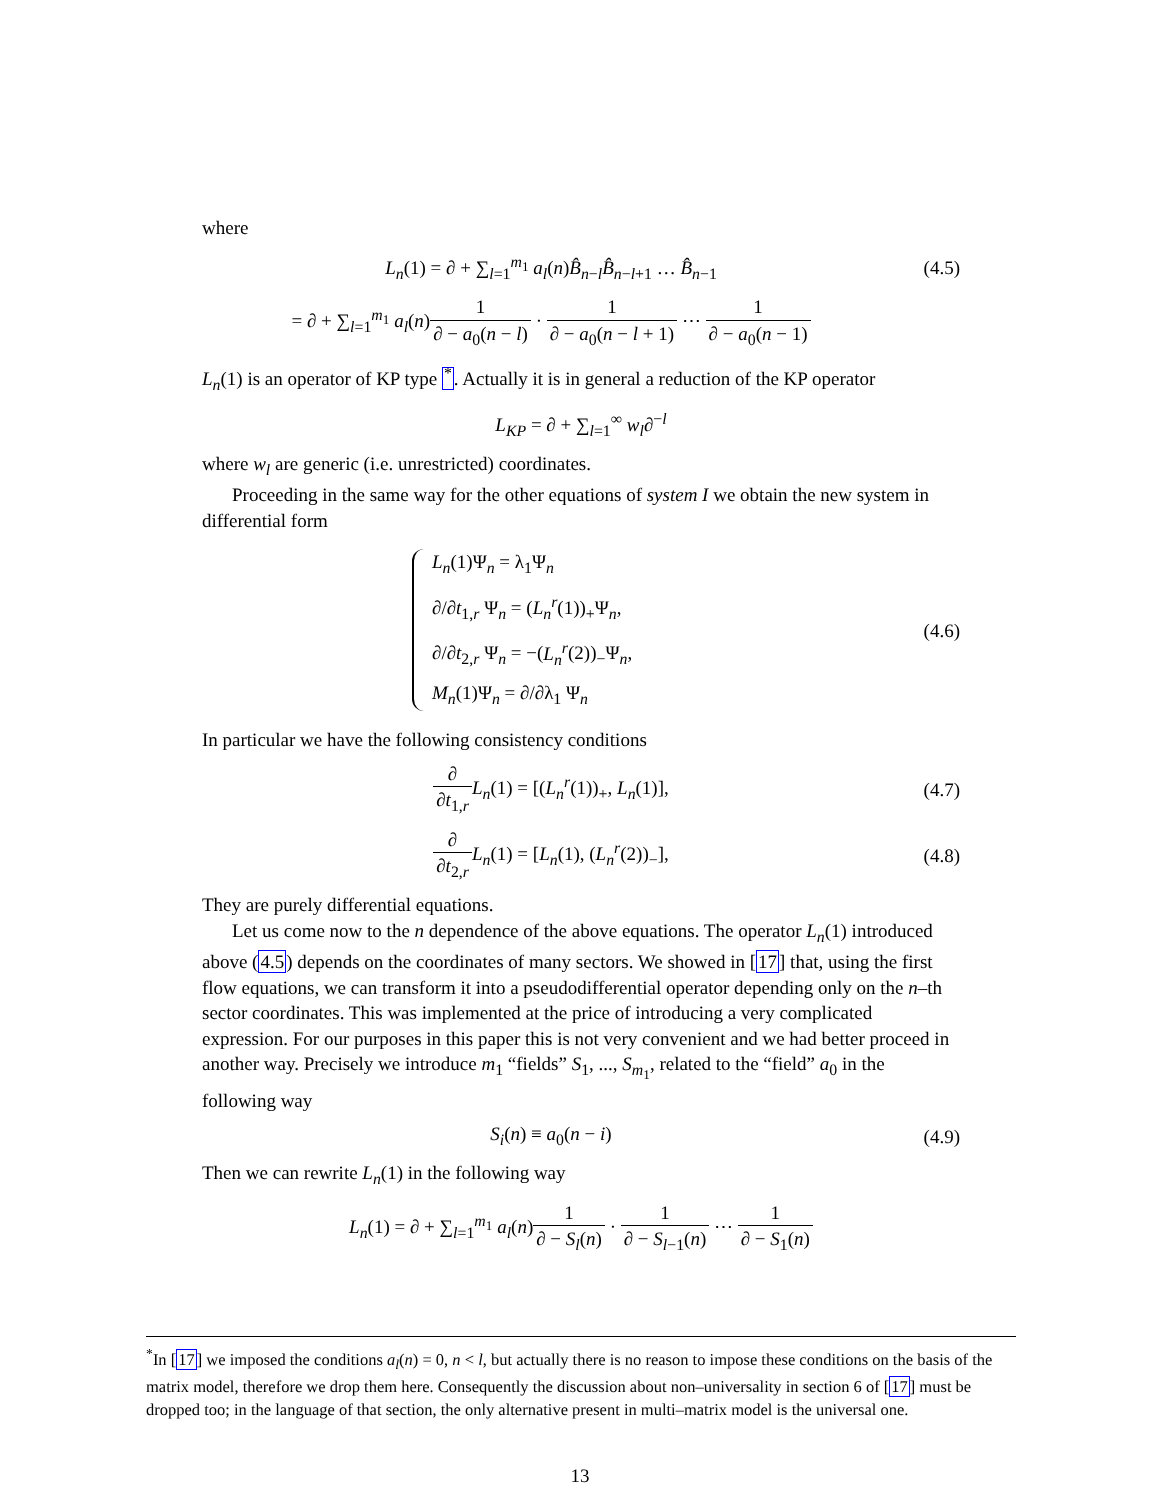where
L<sub>n</sub>(1) = ∂ + ∑<sub>l=1</sub><sup>m<sub>1</sub></sup> a<sub>l</sub>(n)B̂<sub>n−l</sub>B̂<sub>n−l+1</sub> … B̂<sub>n−1</sub>
(4.5)
= ∂ + ∑<sub>l=1</sub><sup>m<sub>1</sub></sup> a<sub>l</sub>(n)1 ∂ − a<sub>0</sub>(n − l) · 1 ∂ − a<sub>0</sub>(n − l + 1) ⋯ 1 ∂ − a<sub>0</sub>(n − 1)
L<sub>n</sub>(1) is an operator of KP type <sup>*</sup>. Actually it is in general a reduction of the KP operator
L<sub>KP</sub> = ∂ + ∑<sub>l=1</sub><sup>∞</sup> w<sub>l</sub>∂<sup>−l</sup>
where w<sub>l</sub> are generic (i.e. unrestricted) coordinates.
Proceeding in the same way for the other equations of system I we obtain the new system in differential form
L<sub>n</sub>(1)Ψ<sub>n</sub> = λ<sub>1</sub>Ψ<sub>n</sub>
∂/∂t<sub>1,r</sub> Ψ<sub>n</sub> = (L<sub>n</sub><sup>r</sup>(1))<sub>+</sub>Ψ<sub>n</sub>,
∂/∂t<sub>2,r</sub> Ψ<sub>n</sub> = −(L<sub>n</sub><sup>r</sup>(2))<sub>−</sub>Ψ<sub>n</sub>,
M<sub>n</sub>(1)Ψ<sub>n</sub> = ∂/∂λ<sub>1</sub> Ψ<sub>n</sub>
(4.6)
In particular we have the following consistency conditions
∂ ∂t<sub>1,r</sub> L<sub>n</sub>(1) = [(L<sub>n</sub><sup>r</sup>(1))<sub>+</sub>, L<sub>n</sub>(1)],
(4.7)
∂ ∂t<sub>2,r</sub> L<sub>n</sub>(1) = [L<sub>n</sub>(1), (L<sub>n</sub><sup>r</sup>(2))<sub>−</sub>],
(4.8)
They are purely differential equations.
Let us come now to the n dependence of the above equations. The operator L<sub>n</sub>(1) introduced above (4.5) depends on the coordinates of many sectors. We showed in [17] that, using the first flow equations, we can transform it into a pseudodifferential operator depending only on the n–th sector coordinates. This was implemented at the price of introducing a very complicated expression. For our purposes in this paper this is not very convenient and we had better proceed in another way. Precisely we introduce m<sub>1</sub> “fields” S<sub>1</sub>, ..., S<sub>m<sub>1</sub></sub>, related to the “field” a<sub>0</sub> in the following way
S<sub>i</sub>(n) ≡ a<sub>0</sub>(n − i) (4.9)
Then we can rewrite L<sub>n</sub>(1) in the following way
L<sub>n</sub>(1) = ∂ + ∑<sub>l=1</sub><sup>m<sub>1</sub></sup> a<sub>l</sub>(n)1 ∂ − S<sub>l</sub>(n) · 1 ∂ − S<sub>l−1</sub>(n) ⋯ 1 ∂ − S<sub>1</sub>(n)
<sup>*</sup> In [17] we imposed the conditions a<sub>l</sub>(n) = 0, n < l, but actually there is no reason to impose these conditions on the basis of the matrix model, therefore we drop them here. Consequently the discussion about non–universality in section 6 of [17] must be dropped too; in the language of that section, the only alternative present in multi–matrix model is the universal one.
13